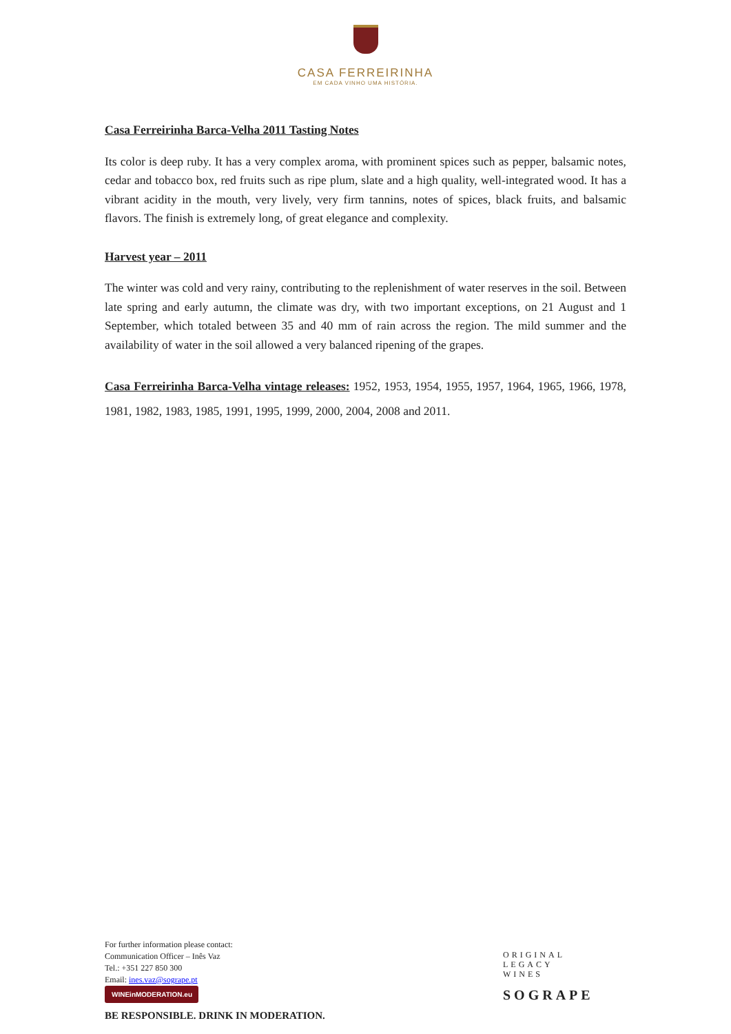CASA FERREIRINHA
EM CADA VINHO UMA HISTÓRIA.
Casa Ferreirinha Barca-Velha 2011 Tasting Notes
Its color is deep ruby. It has a very complex aroma, with prominent spices such as pepper, balsamic notes, cedar and tobacco box, red fruits such as ripe plum, slate and a high quality, well-integrated wood. It has a vibrant acidity in the mouth, very lively, very firm tannins, notes of spices, black fruits, and balsamic flavors. The finish is extremely long, of great elegance and complexity.
Harvest year – 2011
The winter was cold and very rainy, contributing to the replenishment of water reserves in the soil. Between late spring and early autumn, the climate was dry, with two important exceptions, on 21 August and 1 September, which totaled between 35 and 40 mm of rain across the region. The mild summer and the availability of water in the soil allowed a very balanced ripening of the grapes.
Casa Ferreirinha Barca-Velha vintage releases: 1952, 1953, 1954, 1955, 1957, 1964, 1965, 1966, 1978, 1981, 1982, 1983, 1985, 1991, 1995, 1999, 2000, 2004, 2008 and 2011.
For further information please contact:
Communication Officer – Inês Vaz
Tel.: +351 227 850 300
Email: ines.vaz@sogrape.pt
WINEinMODERATION.eu
BE RESPONSIBLE. DRINK IN MODERATION.
ORIGINAL
LEGACY
WINES
SOGRAPE